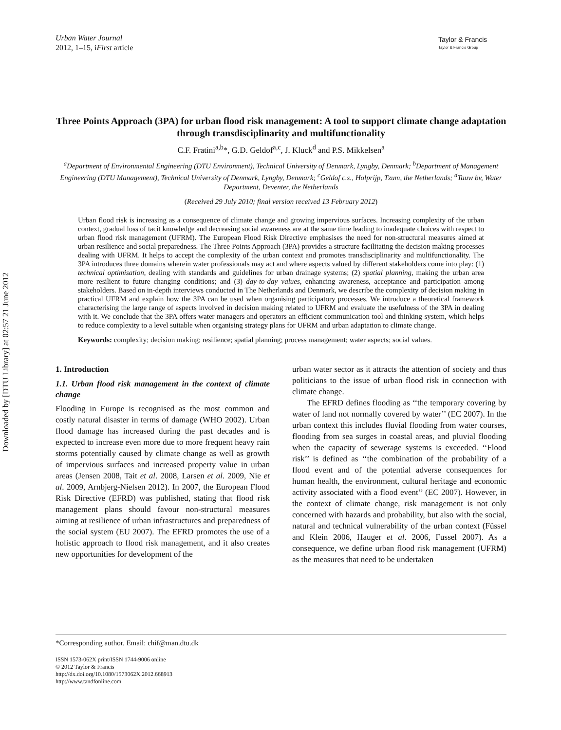Downloaded by [DTU Library] at 02:57 21 June 2012
Urban Water Journal
2012, 1–15, iFirst article
Taylor & Francis
Taylor & Francis Group
Three Points Approach (3PA) for urban flood risk management: A tool to support climate change adaptation through transdisciplinarity and multifunctionality
C.F. Fratini<sup>a,b</sup>*, G.D. Geldof<sup>a,c</sup>, J. Kluck<sup>d</sup> and P.S. Mikkelsen<sup>a</sup>
<sup>a</sup> Department of Environmental Engineering (DTU Environment), Technical University of Denmark, Lyngby, Denmark; <sup>b</sup>Department of Management Engineering (DTU Management), Technical University of Denmark, Lyngby, Denmark; <sup>c</sup>Geldof c.s., Holprijp, Tzum, the Netherlands; <sup>d</sup>Tauw bv, Water Department, Deventer, the Netherlands
(Received 29 July 2010; final version received 13 February 2012)
Urban flood risk is increasing as a consequence of climate change and growing impervious surfaces. Increasing complexity of the urban context, gradual loss of tacit knowledge and decreasing social awareness are at the same time leading to inadequate choices with respect to urban flood risk management (UFRM). The European Flood Risk Directive emphasises the need for non-structural measures aimed at urban resilience and social preparedness. The Three Points Approach (3PA) provides a structure facilitating the decision making processes dealing with UFRM. It helps to accept the complexity of the urban context and promotes transdisciplinarity and multifunctionality. The 3PA introduces three domains wherein water professionals may act and where aspects valued by different stakeholders come into play: (1) technical optimisation, dealing with standards and guidelines for urban drainage systems; (2) spatial planning, making the urban area more resilient to future changing conditions; and (3) day-to-day values, enhancing awareness, acceptance and participation among stakeholders. Based on in-depth interviews conducted in The Netherlands and Denmark, we describe the complexity of decision making in practical UFRM and explain how the 3PA can be used when organising participatory processes. We introduce a theoretical framework characterising the large range of aspects involved in decision making related to UFRM and evaluate the usefulness of the 3PA in dealing with it. We conclude that the 3PA offers water managers and operators an efficient communication tool and thinking system, which helps to reduce complexity to a level suitable when organising strategy plans for UFRM and urban adaptation to climate change.
Keywords: complexity; decision making; resilience; spatial planning; process management; water aspects; social values.
1. Introduction
1.1. Urban flood risk management in the context of climate change
Flooding in Europe is recognised as the most common and costly natural disaster in terms of damage (WHO 2002). Urban flood damage has increased during the past decades and is expected to increase even more due to more frequent heavy rain storms potentially caused by climate change as well as growth of impervious surfaces and increased property value in urban areas (Jensen 2008, Tait et al. 2008, Larsen et al. 2009, Nie et al. 2009, Arnbjerg-Nielsen 2012). In 2007, the European Flood Risk Directive (EFRD) was published, stating that flood risk management plans should favour non-structural measures aiming at resilience of urban infrastructures and preparedness of the social system (EU 2007). The EFRD promotes the use of a holistic approach to flood risk management, and it also creates new opportunities for development of the
urban water sector as it attracts the attention of society and thus politicians to the issue of urban flood risk in connection with climate change.
The EFRD defines flooding as ‘‘the temporary covering by water of land not normally covered by water’’ (EC 2007). In the urban context this includes fluvial flooding from water courses, flooding from sea surges in coastal areas, and pluvial flooding when the capacity of sewerage systems is exceeded. ‘‘Flood risk’’ is defined as ‘‘the combination of the probability of a flood event and of the potential adverse consequences for human health, the environment, cultural heritage and economic activity associated with a flood event’’ (EC 2007). However, in the context of climate change, risk management is not only concerned with hazards and probability, but also with the social, natural and technical vulnerability of the urban context (Füssel and Klein 2006, Hauger et al. 2006, Fussel 2007). As a consequence, we define urban flood risk management (UFRM) as the measures that need to be undertaken
*Corresponding author. Email: chif@man.dtu.dk
ISSN 1573-062X print/ISSN 1744-9006 online
© 2012 Taylor & Francis
http://dx.doi.org/10.1080/1573062X.2012.668913
http://www.tandfonline.com